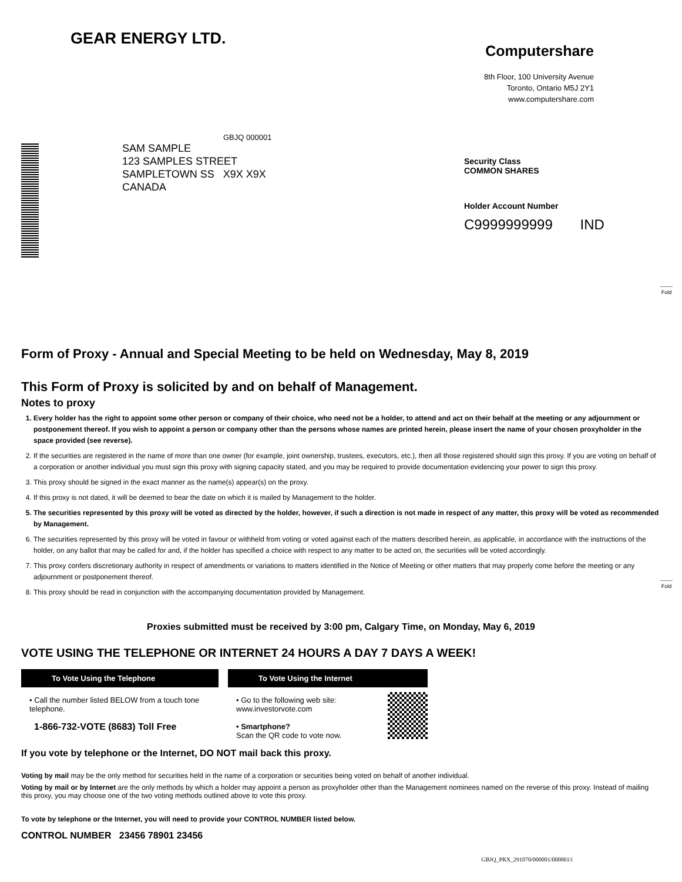GEAR ENERGY LTD.
Computershare
8th Floor, 100 University Avenue
Toronto, Ontario M5J 2Y1
www.computershare.com
GBJQ 000001
SAM SAMPLE
123 SAMPLES STREET
SAMPLETOWN SS X9X X9X
CANADA
Security Class
COMMON SHARES
Holder Account Number
C9999999999 IND
-------
Fold
-------
Fold
Form of Proxy - Annual and Special Meeting to be held on Wednesday, May 8, 2019
This Form of Proxy is solicited by and on behalf of Management.
Notes to proxy
1. Every holder has the right to appoint some other person or company of their choice, who need not be a holder, to attend and act on their behalf at the meeting or any adjournment or postponement thereof. If you wish to appoint a person or company other than the persons whose names are printed herein, please insert the name of your chosen proxyholder in the space provided (see reverse).
2. If the securities are registered in the name of more than one owner (for example, joint ownership, trustees, executors, etc.), then all those registered should sign this proxy. If you are voting on behalf of a corporation or another individual you must sign this proxy with signing capacity stated, and you may be required to provide documentation evidencing your power to sign this proxy.
3. This proxy should be signed in the exact manner as the name(s) appear(s) on the proxy.
4. If this proxy is not dated, it will be deemed to bear the date on which it is mailed by Management to the holder.
5. The securities represented by this proxy will be voted as directed by the holder, however, if such a direction is not made in respect of any matter, this proxy will be voted as recommended by Management.
6. The securities represented by this proxy will be voted in favour or withheld from voting or voted against each of the matters described herein, as applicable, in accordance with the instructions of the holder, on any ballot that may be called for and, if the holder has specified a choice with respect to any matter to be acted on, the securities will be voted accordingly.
7. This proxy confers discretionary authority in respect of amendments or variations to matters identified in the Notice of Meeting or other matters that may properly come before the meeting or any adjournment or postponement thereof.
8. This proxy should be read in conjunction with the accompanying documentation provided by Management.
Proxies submitted must be received by 3:00 pm, Calgary Time, on Monday, May 6, 2019
VOTE USING THE TELEPHONE OR INTERNET 24 HOURS A DAY 7 DAYS A WEEK!
To Vote Using the Telephone
• Call the number listed BELOW from a touch tone telephone.
1-866-732-VOTE (8683) Toll Free
To Vote Using the Internet
• Go to the following web site: www.investorvote.com
• Smartphone?
Scan the QR code to vote now.
If you vote by telephone or the Internet, DO NOT mail back this proxy.
Voting by mail may be the only method for securities held in the name of a corporation or securities being voted on behalf of another individual.
Voting by mail or by Internet are the only methods by which a holder may appoint a person as proxyholder other than the Management nominees named on the reverse of this proxy. Instead of mailing this proxy, you may choose one of the two voting methods outlined above to vote this proxy.
To vote by telephone or the Internet, you will need to provide your CONTROL NUMBER listed below.
CONTROL NUMBER 23456 78901 23456
GBJQ_PRX_291070/000001/000001/i